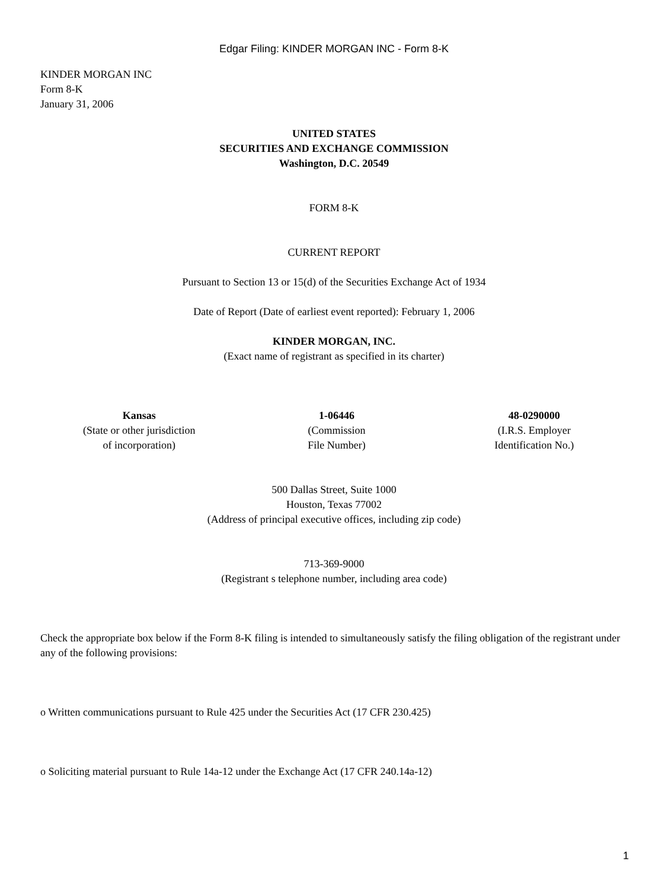Edgar Filing: KINDER MORGAN INC - Form 8-K
KINDER MORGAN INC
Form 8-K
January 31, 2006
UNITED STATES
SECURITIES AND EXCHANGE COMMISSION
Washington, D.C. 20549
FORM 8-K
CURRENT REPORT
Pursuant to Section 13 or 15(d) of the Securities Exchange Act of 1934
Date of Report (Date of earliest event reported): February 1, 2006
KINDER MORGAN, INC.
(Exact name of registrant as specified in its charter)
Kansas
(State or other jurisdiction
of incorporation)
1-06446
(Commission
File Number)
48-0290000
(I.R.S. Employer
Identification No.)
500 Dallas Street, Suite 1000
Houston, Texas 77002
(Address of principal executive offices, including zip code)
713-369-9000
(Registrant s telephone number, including area code)
Check the appropriate box below if the Form 8-K filing is intended to simultaneously satisfy the filing obligation of the registrant under any of the following provisions:
o Written communications pursuant to Rule 425 under the Securities Act (17 CFR 230.425)
o Soliciting material pursuant to Rule 14a-12 under the Exchange Act (17 CFR 240.14a-12)
1